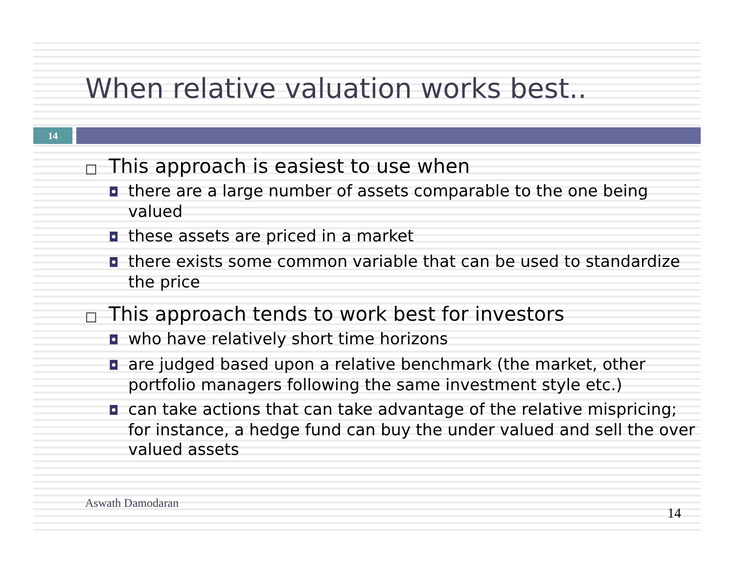When relative valuation works best..
14
□ This approach is easiest to use when
◘ there are a large number of assets comparable to the one being valued
◘ these assets are priced in a market
◘ there exists some common variable that can be used to standardize the price
□ This approach tends to work best for investors
◘ who have relatively short time horizons
◘ are judged based upon a relative benchmark (the market, other portfolio managers following the same investment style etc.)
◘ can take actions that can take advantage of the relative mispricing; for instance, a hedge fund can buy the under valued and sell the over valued assets
Aswath Damodaran
14